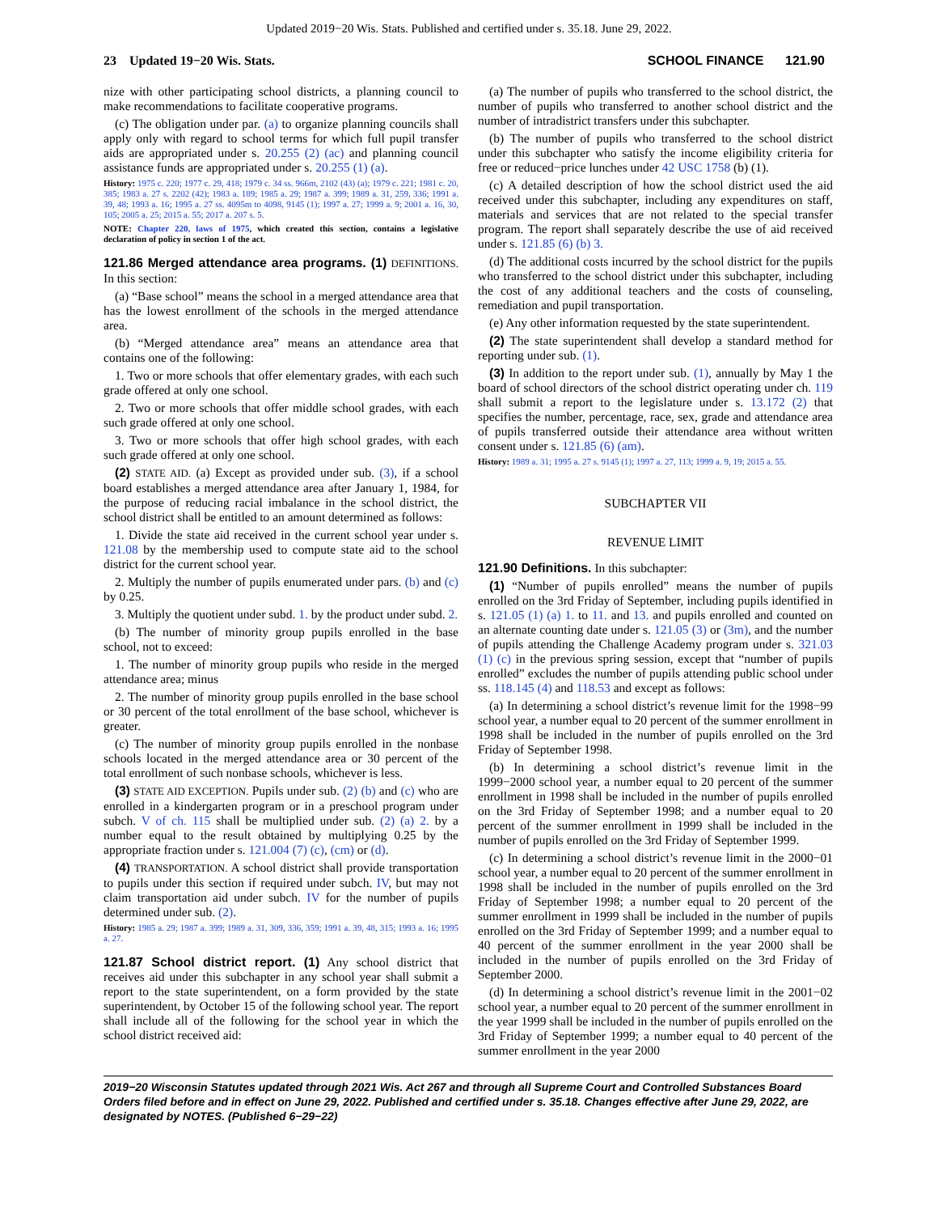Updated 2019−20 Wis. Stats. Published and certified under s. 35.18. June 29, 2022.
23 Updated 19−20 Wis. Stats. SCHOOL FINANCE 121.90
nize with other participating school districts, a planning council to make recommendations to facilitate cooperative programs.
(c) The obligation under par. (a) to organize planning councils shall apply only with regard to school terms for which full pupil transfer aids are appropriated under s. 20.255 (2) (ac) and planning council assistance funds are appropriated under s. 20.255 (1) (a).
History: 1975 c. 220; 1977 c. 29, 418; 1979 c. 34 ss. 966m, 2102 (43) (a); 1979 c. 221; 1981 c. 20, 385; 1983 a. 27 s. 2202 (42); 1983 a. 189; 1985 a. 29; 1987 a. 399; 1989 a. 31, 259, 336; 1991 a. 39, 48; 1993 a. 16; 1995 a. 27 ss. 4095m to 4098, 9145 (1); 1997 a. 27; 1999 a. 9; 2001 a. 16, 30, 105; 2005 a. 25; 2015 a. 55; 2017 a. 207 s. 5.
NOTE: Chapter 220, laws of 1975, which created this section, contains a legislative declaration of policy in section 1 of the act.
121.86 Merged attendance area programs. (1) DEFINITIONS. In this section:
(a) “Base school” means the school in a merged attendance area that has the lowest enrollment of the schools in the merged attendance area.
(b) “Merged attendance area” means an attendance area that contains one of the following:
1. Two or more schools that offer elementary grades, with each such grade offered at only one school.
2. Two or more schools that offer middle school grades, with each such grade offered at only one school.
3. Two or more schools that offer high school grades, with each such grade offered at only one school.
(2) STATE AID. (a) Except as provided under sub. (3), if a school board establishes a merged attendance area after January 1, 1984, for the purpose of reducing racial imbalance in the school district, the school district shall be entitled to an amount determined as follows:
1. Divide the state aid received in the current school year under s. 121.08 by the membership used to compute state aid to the school district for the current school year.
2. Multiply the number of pupils enumerated under pars. (b) and (c) by 0.25.
3. Multiply the quotient under subd. 1. by the product under subd. 2.
(b) The number of minority group pupils enrolled in the base school, not to exceed:
1. The number of minority group pupils who reside in the merged attendance area; minus
2. The number of minority group pupils enrolled in the base school or 30 percent of the total enrollment of the base school, whichever is greater.
(c) The number of minority group pupils enrolled in the nonbase schools located in the merged attendance area or 30 percent of the total enrollment of such nonbase schools, whichever is less.
(3) STATE AID EXCEPTION. Pupils under sub. (2) (b) and (c) who are enrolled in a kindergarten program or in a preschool program under subch. V of ch. 115 shall be multiplied under sub. (2) (a) 2. by a number equal to the result obtained by multiplying 0.25 by the appropriate fraction under s. 121.004 (7) (c), (cm) or (d).
(4) TRANSPORTATION. A school district shall provide transportation to pupils under this section if required under subch. IV, but may not claim transportation aid under subch. IV for the number of pupils determined under sub. (2).
History: 1985 a. 29; 1987 a. 399; 1989 a. 31, 309, 336, 359; 1991 a. 39, 48, 315; 1993 a. 16; 1995 a. 27.
121.87 School district report. (1) Any school district that receives aid under this subchapter in any school year shall submit a report to the state superintendent, on a form provided by the state superintendent, by October 15 of the following school year. The report shall include all of the following for the school year in which the school district received aid:
(a) The number of pupils who transferred to the school district, the number of pupils who transferred to another school district and the number of intradistrict transfers under this subchapter.
(b) The number of pupils who transferred to the school district under this subchapter who satisfy the income eligibility criteria for free or reduced−price lunches under 42 USC 1758 (b) (1).
(c) A detailed description of how the school district used the aid received under this subchapter, including any expenditures on staff, materials and services that are not related to the special transfer program. The report shall separately describe the use of aid received under s. 121.85 (6) (b) 3.
(d) The additional costs incurred by the school district for the pupils who transferred to the school district under this subchapter, including the cost of any additional teachers and the costs of counseling, remediation and pupil transportation.
(e) Any other information requested by the state superintendent.
(2) The state superintendent shall develop a standard method for reporting under sub. (1).
(3) In addition to the report under sub. (1), annually by May 1 the board of school directors of the school district operating under ch. 119 shall submit a report to the legislature under s. 13.172 (2) that specifies the number, percentage, race, sex, grade and attendance area of pupils transferred outside their attendance area without written consent under s. 121.85 (6) (am).
History: 1989 a. 31; 1995 a. 27 s. 9145 (1); 1997 a. 27, 113; 1999 a. 9, 19; 2015 a. 55.
SUBCHAPTER VII
REVENUE LIMIT
121.90 Definitions. In this subchapter:
(1) “Number of pupils enrolled” means the number of pupils enrolled on the 3rd Friday of September, including pupils identified in s. 121.05 (1) (a) 1. to 11. and 13. and pupils enrolled and counted on an alternate counting date under s. 121.05 (3) or (3m), and the number of pupils attending the Challenge Academy program under s. 321.03 (1) (c) in the previous spring session, except that “number of pupils enrolled” excludes the number of pupils attending public school under ss. 118.145 (4) and 118.53 and except as follows:
(a) In determining a school district’s revenue limit for the 1998−99 school year, a number equal to 20 percent of the summer enrollment in 1998 shall be included in the number of pupils enrolled on the 3rd Friday of September 1998.
(b) In determining a school district’s revenue limit in the 1999−2000 school year, a number equal to 20 percent of the summer enrollment in 1998 shall be included in the number of pupils enrolled on the 3rd Friday of September 1998; and a number equal to 20 percent of the summer enrollment in 1999 shall be included in the number of pupils enrolled on the 3rd Friday of September 1999.
(c) In determining a school district’s revenue limit in the 2000−01 school year, a number equal to 20 percent of the summer enrollment in 1998 shall be included in the number of pupils enrolled on the 3rd Friday of September 1998; a number equal to 20 percent of the summer enrollment in 1999 shall be included in the number of pupils enrolled on the 3rd Friday of September 1999; and a number equal to 40 percent of the summer enrollment in the year 2000 shall be included in the number of pupils enrolled on the 3rd Friday of September 2000.
(d) In determining a school district’s revenue limit in the 2001−02 school year, a number equal to 20 percent of the summer enrollment in the year 1999 shall be included in the number of pupils enrolled on the 3rd Friday of September 1999; a number equal to 40 percent of the summer enrollment in the year 2000
2019−20 Wisconsin Statutes updated through 2021 Wis. Act 267 and through all Supreme Court and Controlled Substances Board Orders filed before and in effect on June 29, 2022. Published and certified under s. 35.18. Changes effective after June 29, 2022, are designated by NOTES. (Published 6−29−22)